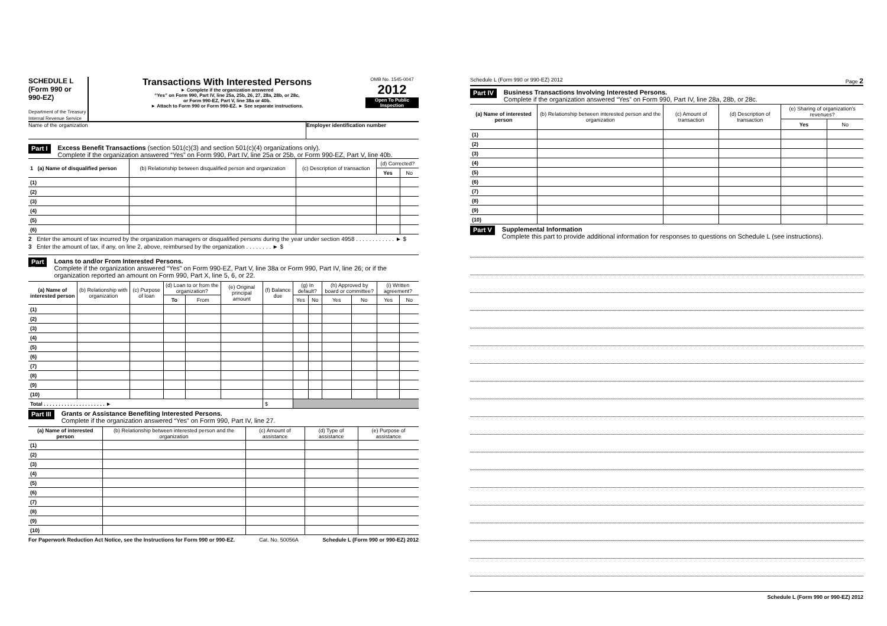SCHEDULE L
(Form 990 or 990-EZ)
Department of the Treasury
Internal Revenue Service
Transactions With Interested Persons
► Complete if the organization answered
“Yes” on Form 990, Part IV, line 25a, 25b, 26, 27, 28a, 28b, or 28c,
or Form 990-EZ, Part V, line 38a or 40b.
► Attach to Form 990 or Form 990-EZ. ► See separate instructions.
OMB No. 1545-0047
2012
Open To Public Inspection
Name of the organization Employer identification number
Part I
Excess Benefit Transactions (section 501(c)(3) and section 501(c)(4) organizations only).
Complete if the organization answered “Yes” on Form 990, Part IV, line 25a or 25b, or Form 990-EZ, Part V, line 40b.
| 1 (a) Name of disqualified person | (b) Relationship between disqualified person and organization | (c) Description of transaction | (d) Corrected? | |
| --- | --- | --- | --- | --- |
| | | | Yes | No |
| (1) | | | | |
| (2) | | | | |
| (3) | | | | |
| (4) | | | | |
| (5) | | | | |
| (6) | | | | |
2 Enter the amount of tax incurred by the organization managers or disqualified persons during the year under section 4958 . . . . . . . . . . . . ► $
3 Enter the amount of tax, if any, on line 2, above, reimbursed by the organization . . . . . . . . ► $
Part II
Loans to and/or From Interested Persons.
Complete if the organization answered “Yes” on Form 990-EZ, Part V, line 38a or Form 990, Part IV, line 26; or if the organization reported an amount on Form 990, Part X, line 5, 6, or 22.
| (a) Name of interested person | (b) Relationship with organization | (c) Purpose of loan | (d) Loan to or from the organization? | | (e) Original principal amount | (f) Balance due | (g) In default? | | (h) Approved by board or committee? | | (i) Written agreement? | |
| --- | --- | --- | --- | --- | --- | --- | --- | --- | --- | --- | --- | --- |
| | | | To | From | | | Yes | No | Yes | No | Yes | No |
| (1) | | | | | | | | | | | | |
| (2) | | | | | | | | | | | | |
| (3) | | | | | | | | | | | | |
| (4) | | | | | | | | | | | | |
| (5) | | | | | | | | | | | | |
| (6) | | | | | | | | | | | | |
| (7) | | | | | | | | | | | | |
| (8) | | | | | | | | | | | | |
| (9) | | | | | | | | | | | | |
| (10) | | | | | | | | | | | | |
| Total . . . . . . . . . . . . . . . . . . . . . ► | | | | | | $ | | | | | | |
Part III
Grants or Assistance Benefiting Interested Persons.
Complete if the organization answered “Yes” on Form 990, Part IV, line 27.
| (a) Name of interested person | (b) Relationship between interested person and the organization | (c) Amount of assistance | (d) Type of assistance | (e) Purpose of assistance |
| --- | --- | --- | --- | --- |
| (1) | | | | |
| (2) | | | | |
| (3) | | | | |
| (4) | | | | |
| (5) | | | | |
| (6) | | | | |
| (7) | | | | |
| (8) | | | | |
| (9) | | | | |
| (10) | | | | |
For Paperwork Reduction Act Notice, see the Instructions for Form 990 or 990-EZ. Cat. No. 50056A Schedule L (Form 990 or 990-EZ) 2012
Schedule L (Form 990 or 990-EZ) 2012 Page 2
Part IV
Business Transactions Involving Interested Persons.
Complete if the organization answered “Yes” on Form 990, Part IV, line 28a, 28b, or 28c.
| (a) Name of interested person | (b) Relationship between interested person and the organization | (c) Amount of transaction | (d) Description of transaction | (e) Sharing of organization's revenues? | |
| --- | --- | --- | --- | --- | --- |
| | | | | Yes | No |
| (1) | | | | | |
| (2) | | | | | |
| (3) | | | | | |
| (4) | | | | | |
| (5) | | | | | |
| (6) | | | | | |
| (7) | | | | | |
| (8) | | | | | |
| (9) | | | | | |
| (10) | | | | | |
Part V
Supplemental Information
Complete this part to provide additional information for responses to questions on Schedule L (see instructions).
Schedule L (Form 990 or 990-EZ) 2012